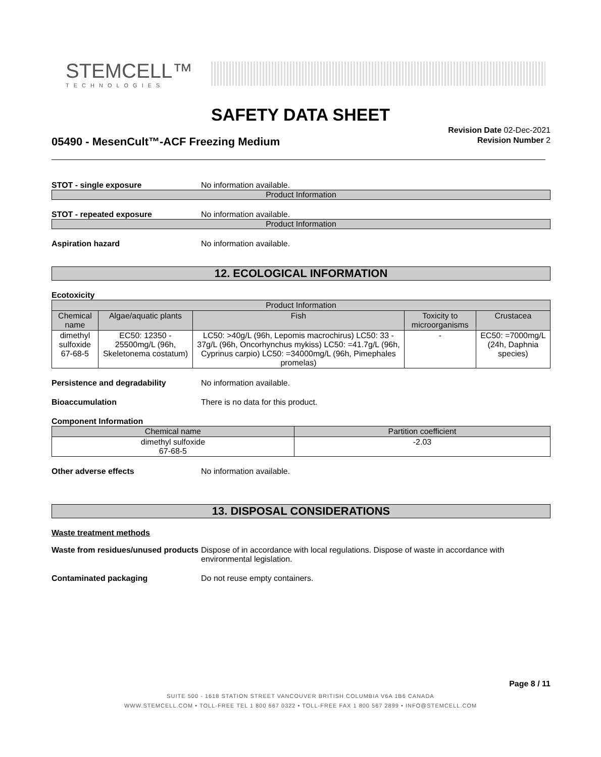STEMCELL™
TECHNOLOGIES
SAFETY DATA SHEET
05490 - MesenCult™-ACF Freezing Medium
Revision Date 02-Dec-2021
Revision Number 2
STOT - single exposure No information available.
Product Information
STOT - repeated exposure No information available.
Product Information
Aspiration hazard No information available.
12. ECOLOGICAL INFORMATION
Ecotoxicity
| Product Information | | | | |
| --- | --- | --- | --- | --- |
| Chemical name | Algae/aquatic plants | Fish | Toxicity to microorganisms | Crustacea |
| dimethyl sulfoxide 67-68-5 | EC50: 12350 - 25500mg/L (96h, Skeletonema costatum) | LC50: >40g/L (96h, Lepomis macrochirus) LC50: 33 - 37g/L (96h, Oncorhynchus mykiss) LC50: =41.7g/L (96h, Cyprinus carpio) LC50: =34000mg/L (96h, Pimephales promelas) | - | EC50: =7000mg/L (24h, Daphnia species) |
Persistence and degradability No information available.
Bioaccumulation There is no data for this product.
Component Information
| Chemical name | Partition coefficient |
| --- | --- |
| dimethyl sulfoxide 67-68-5 | -2.03 |
Other adverse effects No information available.
13. DISPOSAL CONSIDERATIONS
Waste treatment methods
Waste from residues/unused products Dispose of in accordance with local regulations. Dispose of waste in accordance with environmental legislation.
Contaminated packaging Do not reuse empty containers.
Page 8 / 11
SUITE 500 - 1618 STATION STREET VANCOUVER BRITISH COLUMBIA V6A 1B6 CANADA
WWW.STEMCELL.COM • TOLL-FREE TEL 1 800 667 0322 • TOLL-FREE FAX 1 800 567 2899 • INFO@STEMCELL.COM